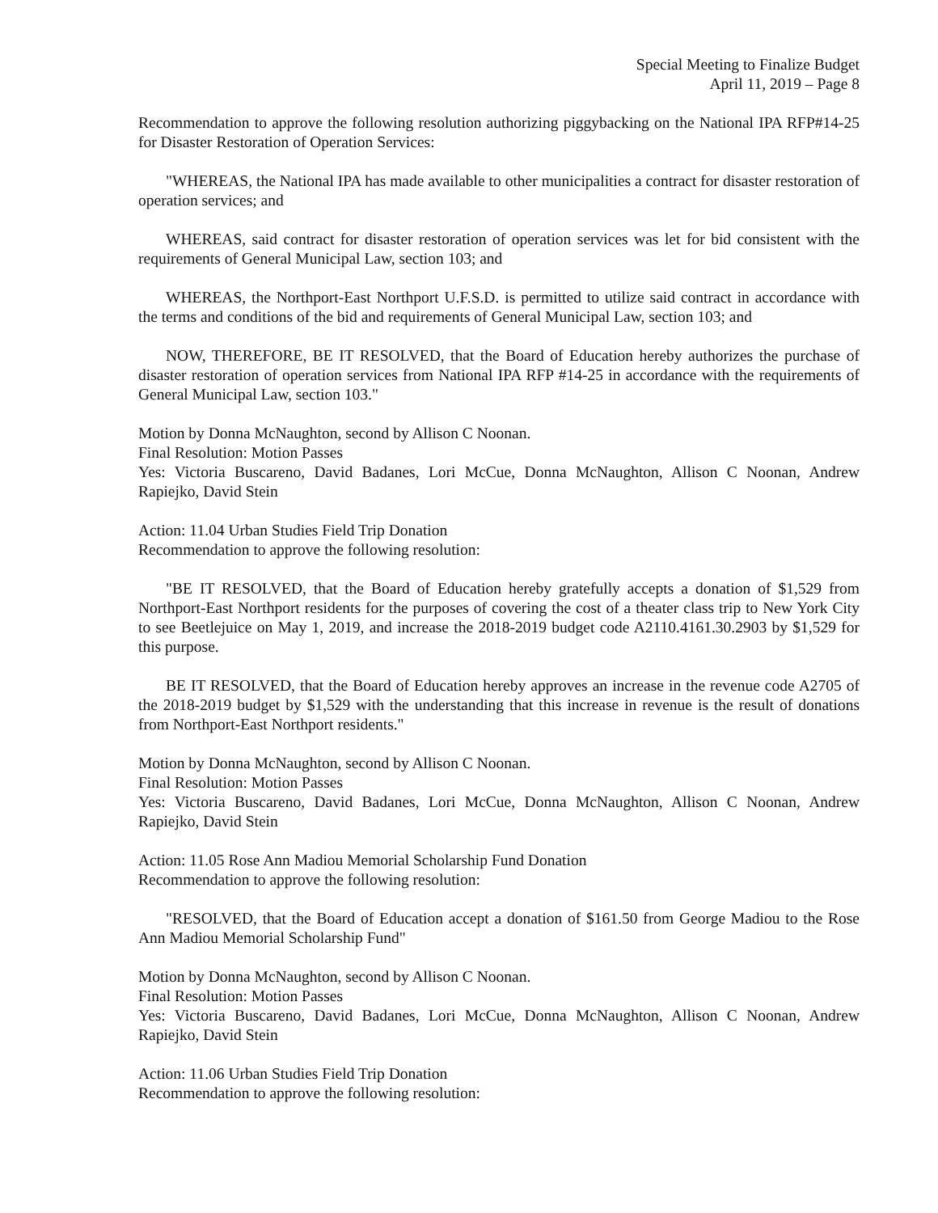Special Meeting to Finalize Budget
April 11, 2019 – Page 8
Recommendation to approve the following resolution authorizing piggybacking on the National IPA RFP#14-25 for Disaster Restoration of Operation Services:
"WHEREAS, the National IPA has made available to other municipalities a contract for disaster restoration of operation services; and
WHEREAS, said contract for disaster restoration of operation services was let for bid consistent with the requirements of General Municipal Law, section 103; and
WHEREAS, the Northport-East Northport U.F.S.D. is permitted to utilize said contract in accordance with the terms and conditions of the bid and requirements of General Municipal Law, section 103; and
NOW, THEREFORE, BE IT RESOLVED, that the Board of Education hereby authorizes the purchase of disaster restoration of operation services from National IPA RFP #14-25 in accordance with the requirements of General Municipal Law, section 103."
Motion by Donna McNaughton, second by Allison C Noonan.
Final Resolution: Motion Passes
Yes: Victoria Buscareno, David Badanes, Lori McCue, Donna McNaughton, Allison C Noonan, Andrew Rapiejko, David Stein
Action: 11.04 Urban Studies Field Trip Donation
Recommendation to approve the following resolution:
"BE IT RESOLVED, that the Board of Education hereby gratefully accepts a donation of $1,529 from Northport-East Northport residents for the purposes of covering the cost of a theater class trip to New York City to see Beetlejuice on May 1, 2019, and increase the 2018-2019 budget code A2110.4161.30.2903 by $1,529 for this purpose.
BE IT RESOLVED, that the Board of Education hereby approves an increase in the revenue code A2705 of the 2018-2019 budget by $1,529 with the understanding that this increase in revenue is the result of donations from Northport-East Northport residents."
Motion by Donna McNaughton, second by Allison C Noonan.
Final Resolution: Motion Passes
Yes: Victoria Buscareno, David Badanes, Lori McCue, Donna McNaughton, Allison C Noonan, Andrew Rapiejko, David Stein
Action: 11.05 Rose Ann Madiou Memorial Scholarship Fund Donation
Recommendation to approve the following resolution:
"RESOLVED, that the Board of Education accept a donation of $161.50 from George Madiou to the Rose Ann Madiou Memorial Scholarship Fund"
Motion by Donna McNaughton, second by Allison C Noonan.
Final Resolution: Motion Passes
Yes: Victoria Buscareno, David Badanes, Lori McCue, Donna McNaughton, Allison C Noonan, Andrew Rapiejko, David Stein
Action: 11.06 Urban Studies Field Trip Donation
Recommendation to approve the following resolution: